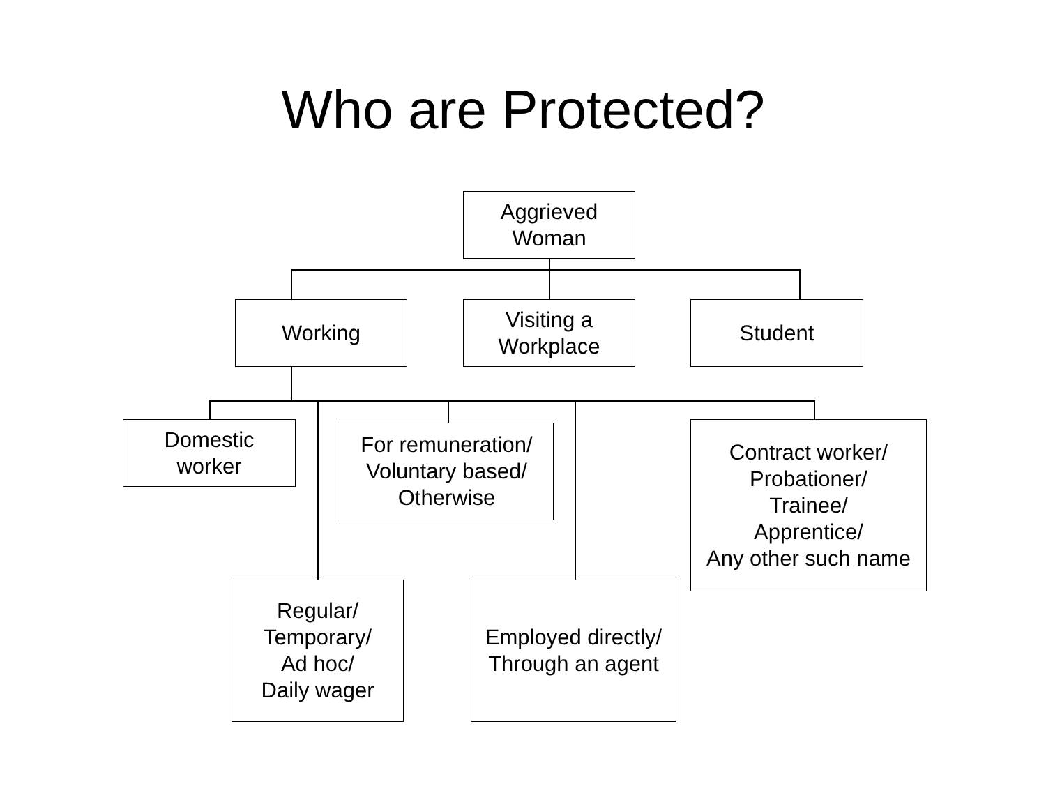Who are Protected?
Aggrieved
Woman
Working
Visiting a
Workplace
Student
Domestic
worker
For remuneration/
Voluntary based/
Otherwise
Contract worker/
Probationer/
Trainee/
Apprentice/
Any other such name
Regular/
Temporary/
Ad hoc/
Daily wager
Employed directly/
Through an agent